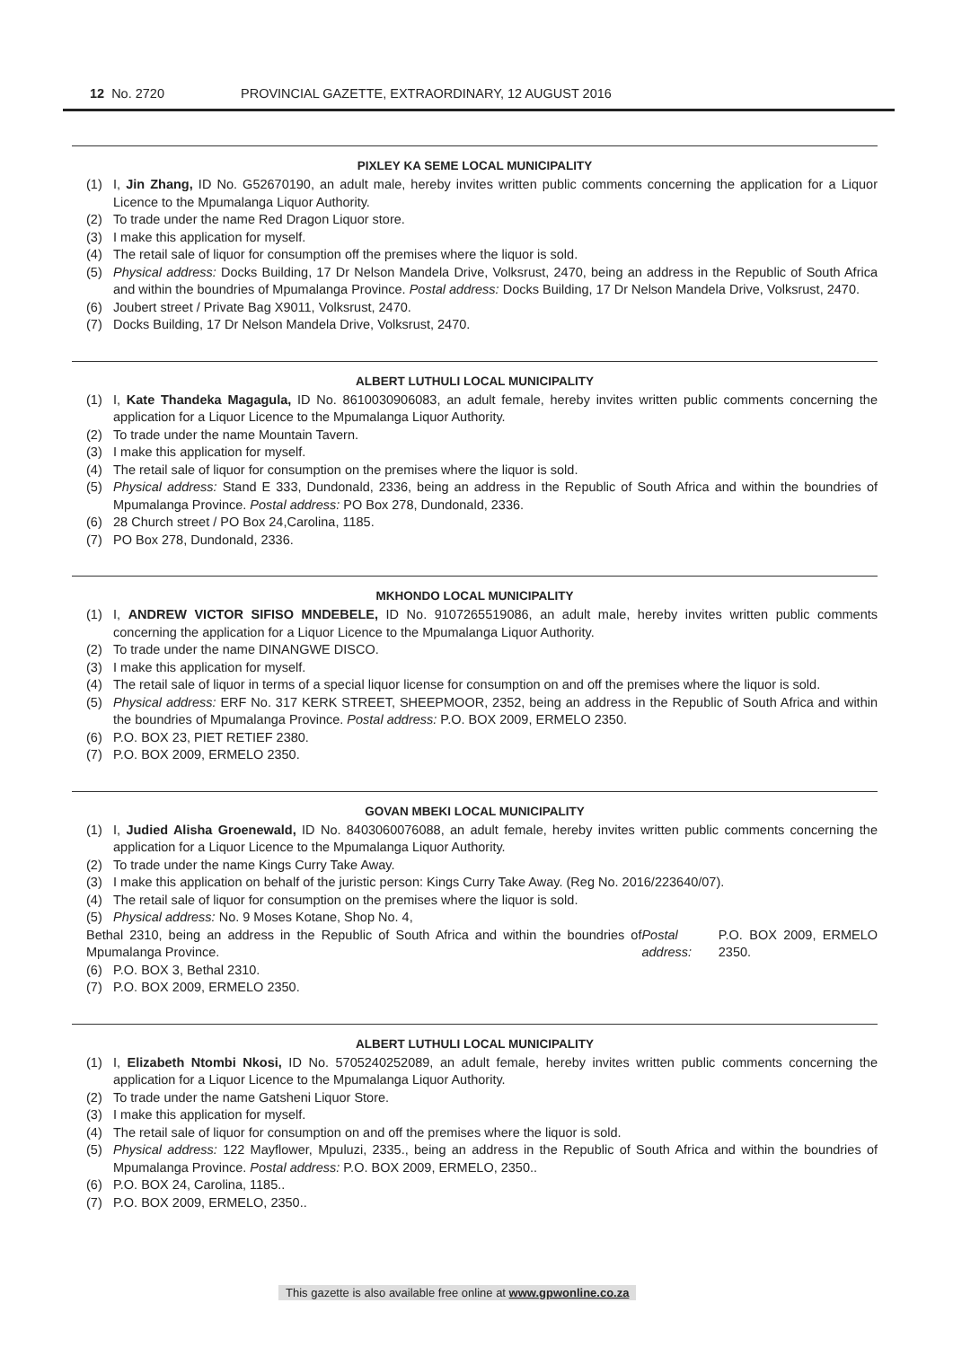12 No. 2720 PROVINCIAL GAZETTE, EXTRAORDINARY, 12 AUGUST 2016
PIXLEY KA SEME LOCAL MUNICIPALITY
(1) I, Jin Zhang, ID No. G52670190, an adult male, hereby invites written public comments concerning the application for a Liquor Licence to the Mpumalanga Liquor Authority.
(2) To trade under the name Red Dragon Liquor store.
(3) I make this application for myself.
(4) The retail sale of liquor for consumption off the premises where the liquor is sold.
(5) Physical address: Docks Building, 17 Dr Nelson Mandela Drive, Volksrust, 2470, being an address in the Republic of South Africa and within the boundries of Mpumalanga Province. Postal address: Docks Building, 17 Dr Nelson Mandela Drive, Volksrust, 2470.
(6) Joubert street / Private Bag X9011, Volksrust, 2470.
(7) Docks Building, 17 Dr Nelson Mandela Drive, Volksrust, 2470.
ALBERT LUTHULI LOCAL MUNICIPALITY
(1) I, Kate Thandeka Magagula, ID No. 8610030906083, an adult female, hereby invites written public comments concerning the application for a Liquor Licence to the Mpumalanga Liquor Authority.
(2) To trade under the name Mountain Tavern.
(3) I make this application for myself.
(4) The retail sale of liquor for consumption on the premises where the liquor is sold.
(5) Physical address: Stand E 333, Dundonald, 2336, being an address in the Republic of South Africa and within the boundries of Mpumalanga Province. Postal address: PO Box 278, Dundonald, 2336.
(6) 28 Church street / PO Box 24,Carolina, 1185.
(7) PO Box 278, Dundonald, 2336.
MKHONDO LOCAL MUNICIPALITY
(1) I, ANDREW VICTOR SIFISO MNDEBELE, ID No. 9107265519086, an adult male, hereby invites written public comments concerning the application for a Liquor Licence to the Mpumalanga Liquor Authority.
(2) To trade under the name DINANGWE DISCO.
(3) I make this application for myself.
(4) The retail sale of liquor in terms of a special liquor license for consumption on and off the premises where the liquor is sold.
(5) Physical address: ERF No. 317 KERK STREET, SHEEPMOOR, 2352, being an address in the Republic of South Africa and within the boundries of Mpumalanga Province. Postal address: P.O. BOX 2009, ERMELO 2350.
(6) P.O. BOX 23, PIET RETIEF 2380.
(7) P.O. BOX 2009, ERMELO 2350.
GOVAN MBEKI LOCAL MUNICIPALITY
(1) I, Judied Alisha Groenewald, ID No. 8403060076088, an adult female, hereby invites written public comments concerning the application for a Liquor Licence to the Mpumalanga Liquor Authority.
(2) To trade under the name Kings Curry Take Away.
(3) I make this application on behalf of the juristic person: Kings Curry Take Away. (Reg No. 2016/223640/07).
(4) The retail sale of liquor for consumption on the premises where the liquor is sold.
(5) Physical address: No. 9 Moses Kotane, Shop No. 4,
Bethal 2310, being an address in the Republic of South Africa and within the boundries of Mpumalanga Province. Postal address: P.O. BOX 2009, ERMELO 2350.
(6) P.O. BOX 3, Bethal 2310.
(7) P.O. BOX 2009, ERMELO 2350.
ALBERT LUTHULI LOCAL MUNICIPALITY
(1) I, Elizabeth Ntombi Nkosi, ID No. 5705240252089, an adult female, hereby invites written public comments concerning the application for a Liquor Licence to the Mpumalanga Liquor Authority.
(2) To trade under the name Gatsheni Liquor Store.
(3) I make this application for myself.
(4) The retail sale of liquor for consumption on and off the premises where the liquor is sold.
(5) Physical address: 122 Mayflower, Mpuluzi, 2335., being an address in the Republic of South Africa and within the boundries of Mpumalanga Province. Postal address: P.O. BOX 2009, ERMELO, 2350..
(6) P.O. BOX 24, Carolina, 1185..
(7) P.O. BOX 2009, ERMELO, 2350..
This gazette is also available free online at www.gpwonline.co.za